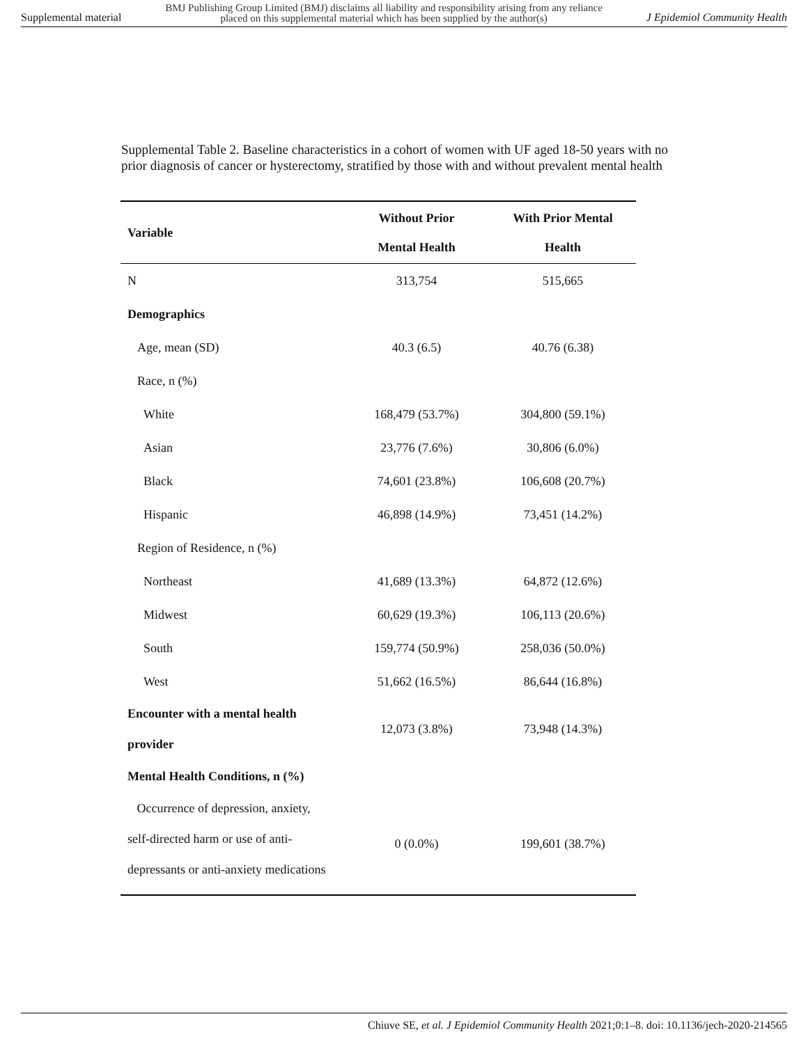Supplemental material BMJ Publishing Group Limited (BMJ) disclaims all liability and responsibility arising from any reliance
placed on this supplemental material which has been supplied by the author(s) J Epidemiol Community Health
Supplemental Table 2. Baseline characteristics in a cohort of women with UF aged 18-50 years with no prior diagnosis of cancer or hysterectomy, stratified by those with and without prevalent mental health
| Variable | Without Prior Mental Health | With Prior Mental Health |
| --- | --- | --- |
| N | 313,754 | 515,665 |
| Demographics | | |
| Age, mean (SD) | 40.3 (6.5) | 40.76 (6.38) |
| Race, n (%) | | |
| White | 168,479 (53.7%) | 304,800 (59.1%) |
| Asian | 23,776 (7.6%) | 30,806 (6.0%) |
| Black | 74,601 (23.8%) | 106,608 (20.7%) |
| Hispanic | 46,898 (14.9%) | 73,451 (14.2%) |
| Region of Residence, n (%) | | |
| Northeast | 41,689 (13.3%) | 64,872 (12.6%) |
| Midwest | 60,629 (19.3%) | 106,113 (20.6%) |
| South | 159,774 (50.9%) | 258,036 (50.0%) |
| West | 51,662 (16.5%) | 86,644 (16.8%) |
| Encounter with a mental health provider | 12,073 (3.8%) | 73,948 (14.3%) |
| Mental Health Conditions, n (%) | | |
| Occurrence of depression, anxiety, self-directed harm or use of anti- depressants or anti-anxiety medications | 0 (0.0%) | 199,601 (38.7%) |
Chiuve SE, et al. J Epidemiol Community Health 2021;0:1–8. doi: 10.1136/jech-2020-214565